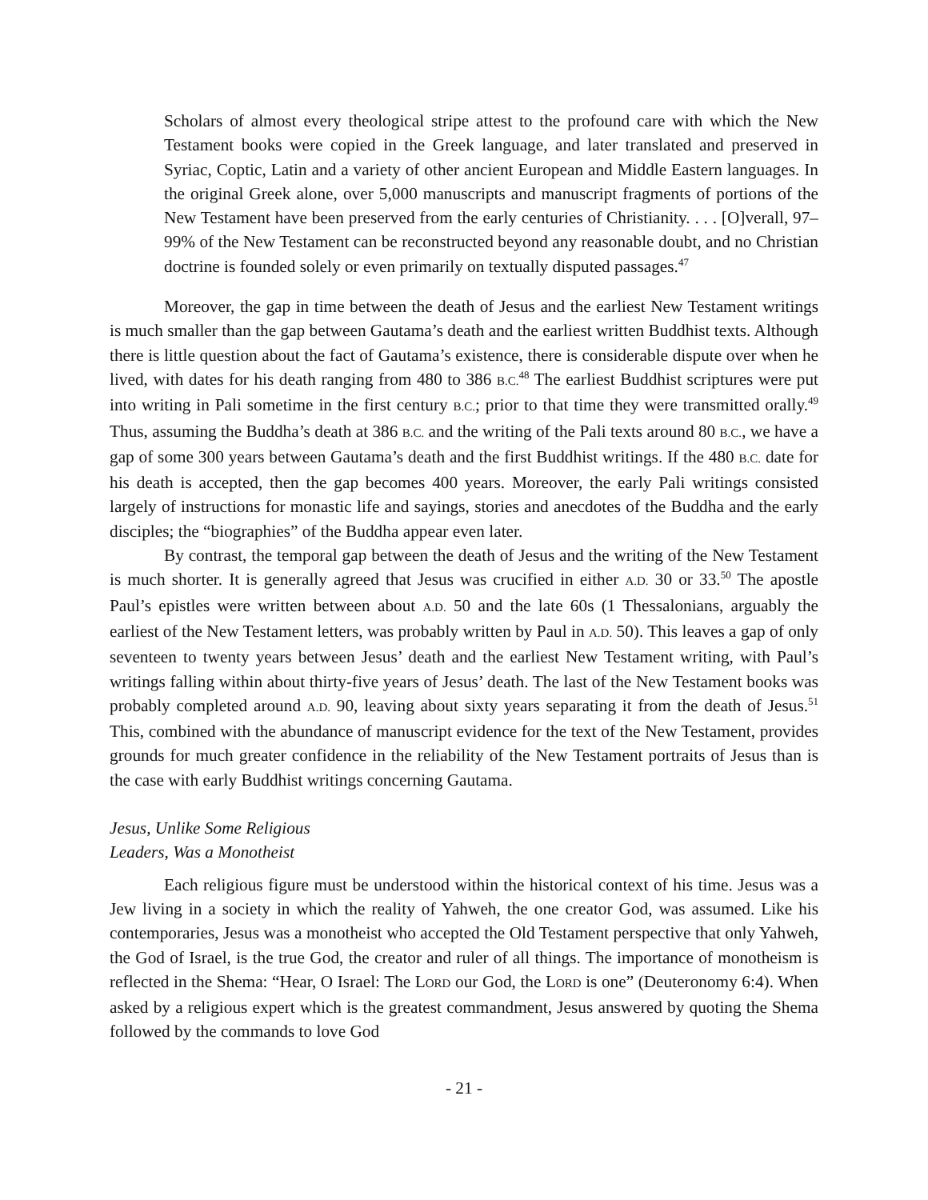Scholars of almost every theological stripe attest to the profound care with which the New Testament books were copied in the Greek language, and later translated and preserved in Syriac, Coptic, Latin and a variety of other ancient European and Middle Eastern languages. In the original Greek alone, over 5,000 manuscripts and manuscript fragments of portions of the New Testament have been preserved from the early centuries of Christianity. . . . [O]verall, 97–99% of the New Testament can be reconstructed beyond any reasonable doubt, and no Christian doctrine is founded solely or even primarily on textually disputed passages.<sup>47</sup>
Moreover, the gap in time between the death of Jesus and the earliest New Testament writings is much smaller than the gap between Gautama’s death and the earliest written Buddhist texts. Although there is little question about the fact of Gautama’s existence, there is considerable dispute over when he lived, with dates for his death ranging from 480 to 386 B.C.<sup>48</sup> The earliest Buddhist scriptures were put into writing in Pali sometime in the first century B.C.; prior to that time they were transmitted orally.<sup>49</sup> Thus, assuming the Buddha’s death at 386 B.C. and the writing of the Pali texts around 80 B.C., we have a gap of some 300 years between Gautama’s death and the first Buddhist writings. If the 480 B.C. date for his death is accepted, then the gap becomes 400 years. Moreover, the early Pali writings consisted largely of instructions for monastic life and sayings, stories and anecdotes of the Buddha and the early disciples; the “biographies” of the Buddha appear even later.
By contrast, the temporal gap between the death of Jesus and the writing of the New Testament is much shorter. It is generally agreed that Jesus was crucified in either A.D. 30 or 33.<sup>50</sup> The apostle Paul’s epistles were written between about A.D. 50 and the late 60s (1 Thessalonians, arguably the earliest of the New Testament letters, was probably written by Paul in A.D. 50). This leaves a gap of only seventeen to twenty years between Jesus’ death and the earliest New Testament writing, with Paul’s writings falling within about thirty-five years of Jesus’ death. The last of the New Testament books was probably completed around A.D. 90, leaving about sixty years separating it from the death of Jesus.<sup>51</sup> This, combined with the abundance of manuscript evidence for the text of the New Testament, provides grounds for much greater confidence in the reliability of the New Testament portraits of Jesus than is the case with early Buddhist writings concerning Gautama.
Jesus, Unlike Some Religious
Leaders, Was a Monotheist
Each religious figure must be understood within the historical context of his time. Jesus was a Jew living in a society in which the reality of Yahweh, the one creator God, was assumed. Like his contemporaries, Jesus was a monotheist who accepted the Old Testament perspective that only Yahweh, the God of Israel, is the true God, the creator and ruler of all things. The importance of monotheism is reflected in the Shema: “Hear, O Israel: The LORD our God, the LORD is one” (Deuteronomy 6:4). When asked by a religious expert which is the greatest commandment, Jesus answered by quoting the Shema followed by the commands to love God
- 21 -